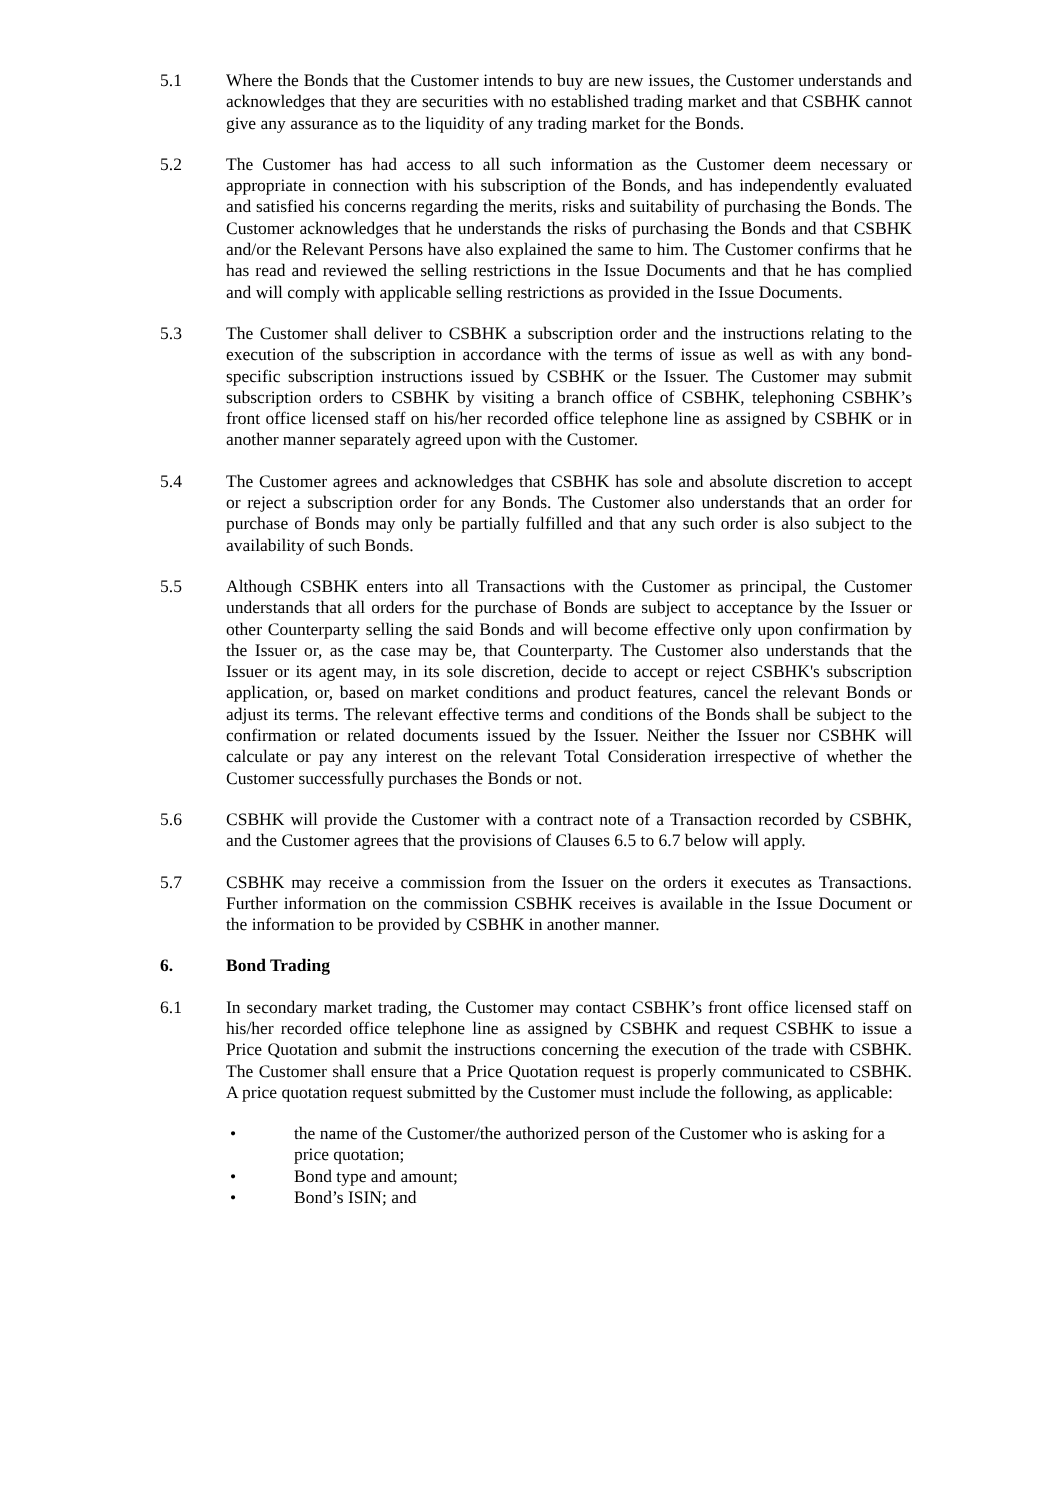5.1 Where the Bonds that the Customer intends to buy are new issues, the Customer understands and acknowledges that they are securities with no established trading market and that CSBHK cannot give any assurance as to the liquidity of any trading market for the Bonds.
5.2 The Customer has had access to all such information as the Customer deem necessary or appropriate in connection with his subscription of the Bonds, and has independently evaluated and satisfied his concerns regarding the merits, risks and suitability of purchasing the Bonds. The Customer acknowledges that he understands the risks of purchasing the Bonds and that CSBHK and/or the Relevant Persons have also explained the same to him. The Customer confirms that he has read and reviewed the selling restrictions in the Issue Documents and that he has complied and will comply with applicable selling restrictions as provided in the Issue Documents.
5.3 The Customer shall deliver to CSBHK a subscription order and the instructions relating to the execution of the subscription in accordance with the terms of issue as well as with any bond-specific subscription instructions issued by CSBHK or the Issuer. The Customer may submit subscription orders to CSBHK by visiting a branch office of CSBHK, telephoning CSBHK’s front office licensed staff on his/her recorded office telephone line as assigned by CSBHK or in another manner separately agreed upon with the Customer.
5.4 The Customer agrees and acknowledges that CSBHK has sole and absolute discretion to accept or reject a subscription order for any Bonds. The Customer also understands that an order for purchase of Bonds may only be partially fulfilled and that any such order is also subject to the availability of such Bonds.
5.5 Although CSBHK enters into all Transactions with the Customer as principal, the Customer understands that all orders for the purchase of Bonds are subject to acceptance by the Issuer or other Counterparty selling the said Bonds and will become effective only upon confirmation by the Issuer or, as the case may be, that Counterparty. The Customer also understands that the Issuer or its agent may, in its sole discretion, decide to accept or reject CSBHK's subscription application, or, based on market conditions and product features, cancel the relevant Bonds or adjust its terms. The relevant effective terms and conditions of the Bonds shall be subject to the confirmation or related documents issued by the Issuer. Neither the Issuer nor CSBHK will calculate or pay any interest on the relevant Total Consideration irrespective of whether the Customer successfully purchases the Bonds or not.
5.6 CSBHK will provide the Customer with a contract note of a Transaction recorded by CSBHK, and the Customer agrees that the provisions of Clauses 6.5 to 6.7 below will apply.
5.7 CSBHK may receive a commission from the Issuer on the orders it executes as Transactions. Further information on the commission CSBHK receives is available in the Issue Document or the information to be provided by CSBHK in another manner.
6. Bond Trading
6.1 In secondary market trading, the Customer may contact CSBHK’s front office licensed staff on his/her recorded office telephone line as assigned by CSBHK and request CSBHK to issue a Price Quotation and submit the instructions concerning the execution of the trade with CSBHK. The Customer shall ensure that a Price Quotation request is properly communicated to CSBHK. A price quotation request submitted by the Customer must include the following, as applicable:
• the name of the Customer/the authorized person of the Customer who is asking for a price quotation;
• Bond type and amount;
• Bond’s ISIN; and